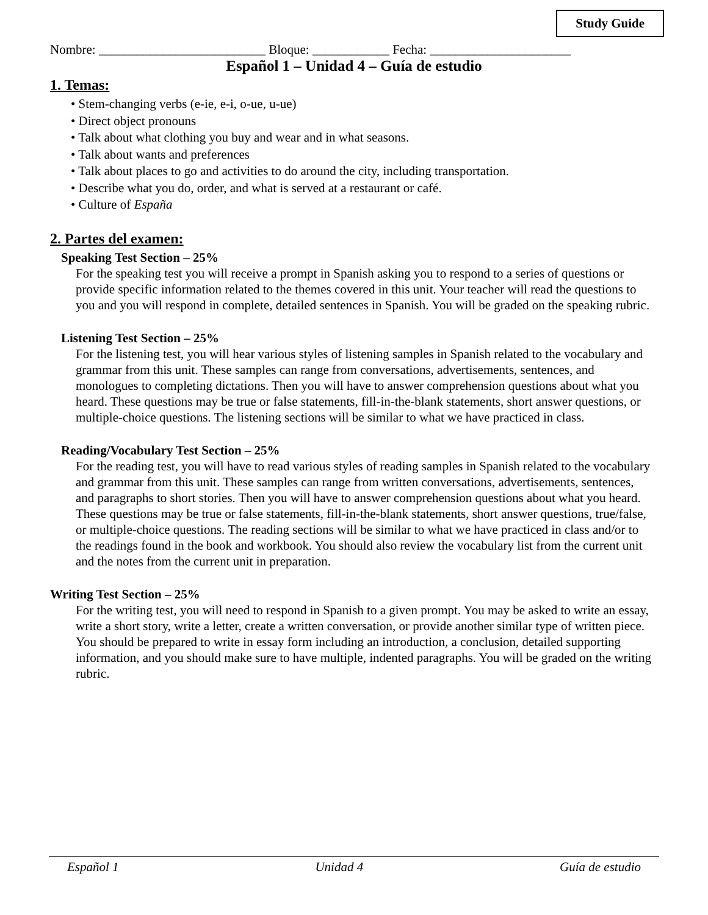Study Guide
Nombre: __________________________ Bloque: ____________ Fecha: ______________________
Español 1 – Unidad 4 – Guía de estudio
1. Temas:
• Stem-changing verbs (e-ie, e-i, o-ue, u-ue)
• Direct object pronouns
• Talk about what clothing you buy and wear and in what seasons.
• Talk about wants and preferences
• Talk about places to go and activities to do around the city, including transportation.
• Describe what you do, order, and what is served at a restaurant or café.
• Culture of España
2. Partes del examen:
Speaking Test Section – 25%
For the speaking test you will receive a prompt in Spanish asking you to respond to a series of questions or provide specific information related to the themes covered in this unit. Your teacher will read the questions to you and you will respond in complete, detailed sentences in Spanish. You will be graded on the speaking rubric.
Listening Test Section – 25%
For the listening test, you will hear various styles of listening samples in Spanish related to the vocabulary and grammar from this unit. These samples can range from conversations, advertisements, sentences, and monologues to completing dictations. Then you will have to answer comprehension questions about what you heard. These questions may be true or false statements, fill-in-the-blank statements, short answer questions, or multiple-choice questions. The listening sections will be similar to what we have practiced in class.
Reading/Vocabulary Test Section – 25%
For the reading test, you will have to read various styles of reading samples in Spanish related to the vocabulary and grammar from this unit. These samples can range from written conversations, advertisements, sentences, and paragraphs to short stories. Then you will have to answer comprehension questions about what you heard. These questions may be true or false statements, fill-in-the-blank statements, short answer questions, true/false, or multiple-choice questions. The reading sections will be similar to what we have practiced in class and/or to the readings found in the book and workbook. You should also review the vocabulary list from the current unit and the notes from the current unit in preparation.
Writing Test Section – 25%
For the writing test, you will need to respond in Spanish to a given prompt. You may be asked to write an essay, write a short story, write a letter, create a written conversation, or provide another similar type of written piece. You should be prepared to write in essay form including an introduction, a conclusion, detailed supporting information, and you should make sure to have multiple, indented paragraphs. You will be graded on the writing rubric.
Español 1 Unidad 4 Guía de estudio